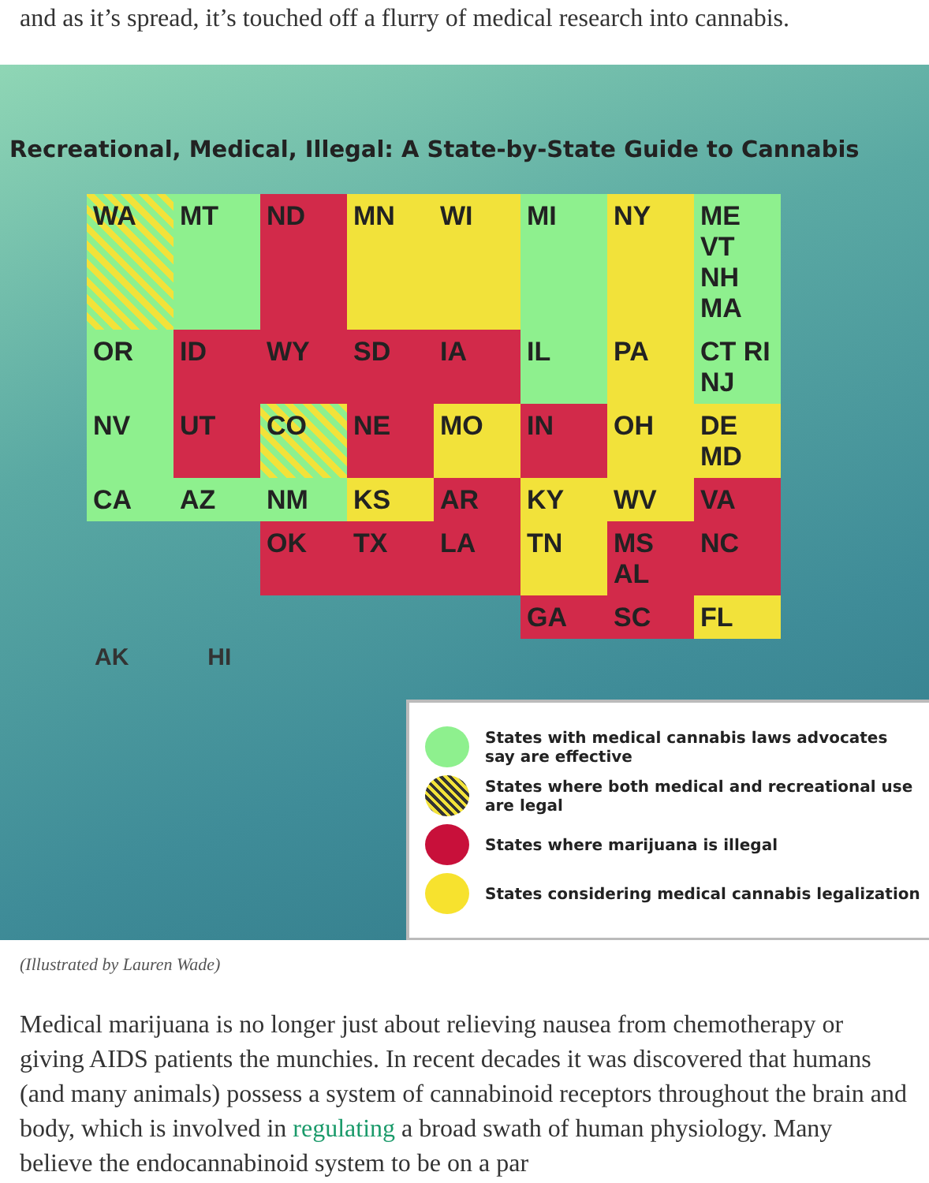and as it’s spread, it’s touched off a flurry of medical research into cannabis.
Recreational, Medical, Illegal: A State-by-State Guide to Cannabis
WA MT ND MN WI MI NY ME VT NH MA OR ID WY SD IA IL PA CT RI NJ NV UT CO NE MO IN OH DE MD CA AZ NM KS AR KY WV VA OK TX LA TN MS AL NC GA SC FL
AK HI
States with medical cannabis laws advocates say are effective
States where both medical and recreational use are legal
States where marijuana is illegal
States considering medical cannabis legalization
(Illustrated by Lauren Wade)
Medical marijuana is no longer just about relieving nausea from chemotherapy or giving AIDS patients the munchies. In recent decades it was discovered that humans (and many animals) possess a system of cannabinoid receptors throughout the brain and body, which is involved in regulating a broad swath of human physiology. Many believe the endocannabinoid system to be on a par